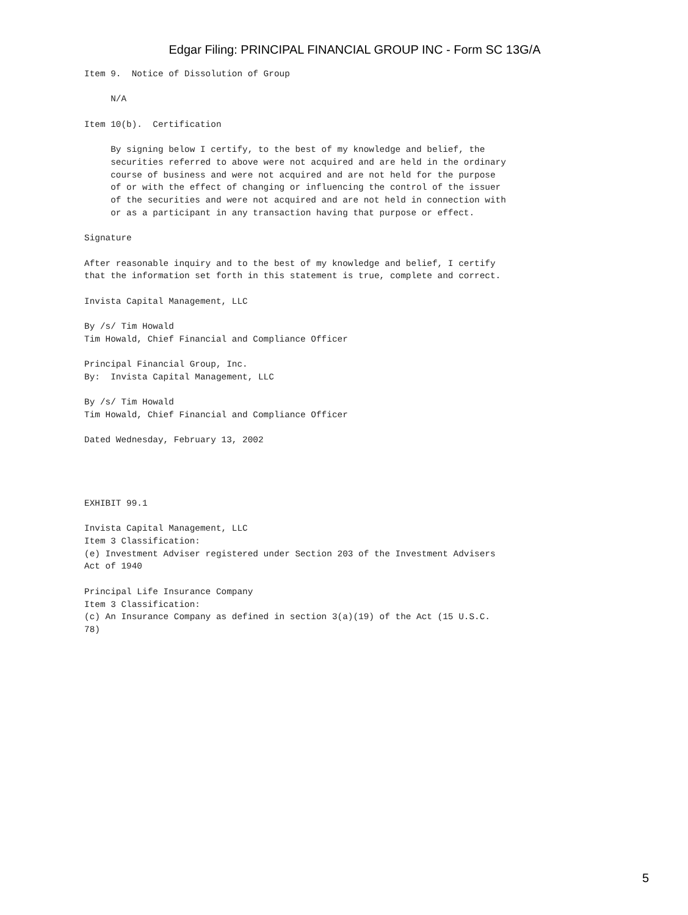Edgar Filing: PRINCIPAL FINANCIAL GROUP INC - Form SC 13G/A
Item 9.  Notice of Dissolution of Group

     N/A

Item 10(b).  Certification

     By signing below I certify, to the best of my knowledge and belief, the
     securities referred to above were not acquired and are held in the ordinary
     course of business and were not acquired and are not held for the purpose
     of or with the effect of changing or influencing the control of the issuer
     of the securities and were not acquired and are not held in connection with
     or as a participant in any transaction having that purpose or effect.

Signature

After reasonable inquiry and to the best of my knowledge and belief, I certify
that the information set forth in this statement is true, complete and correct.

Invista Capital Management, LLC

By /s/ Tim Howald
Tim Howald, Chief Financial and Compliance Officer

Principal Financial Group, Inc.
By:  Invista Capital Management, LLC

By /s/ Tim Howald
Tim Howald, Chief Financial and Compliance Officer

Dated Wednesday, February 13, 2002




EXHIBIT 99.1

Invista Capital Management, LLC
Item 3 Classification:
(e) Investment Adviser registered under Section 203 of the Investment Advisers
Act of 1940

Principal Life Insurance Company
Item 3 Classification:
(c) An Insurance Company as defined in section 3(a)(19) of the Act (15 U.S.C.
78)
5